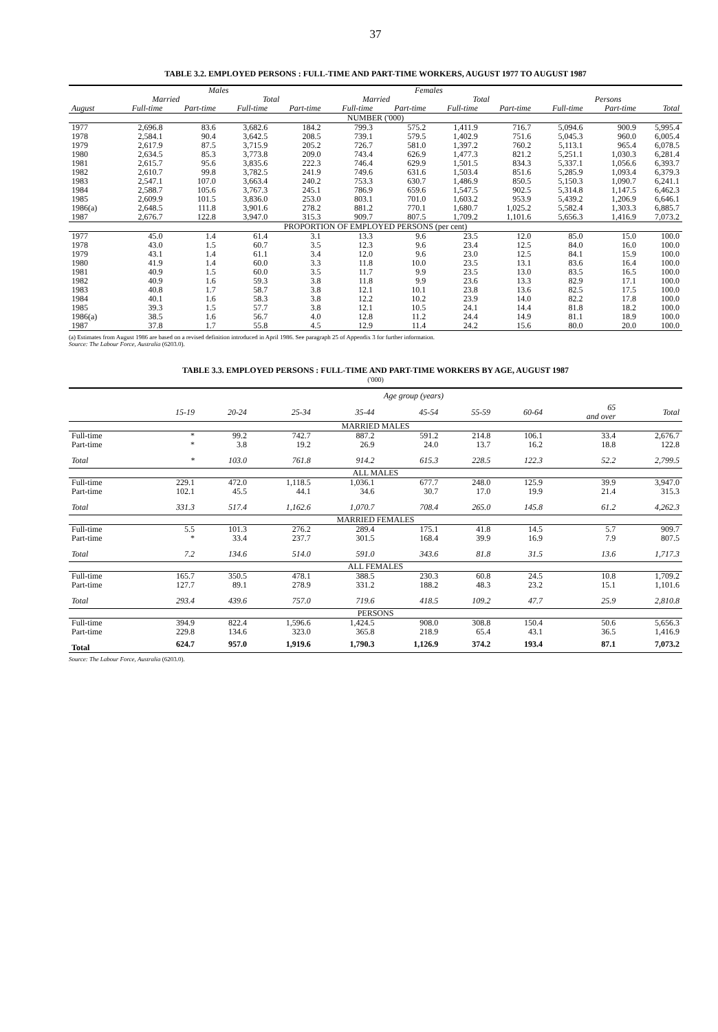37
TABLE 3.2. EMPLOYED PERSONS : FULL-TIME AND PART-TIME WORKERS, AUGUST 1977 TO AUGUST 1987
| | Males | | | | Females | | | | | | |
| --- | --- | --- | --- | --- | --- | --- | --- | --- | --- | --- | --- |
| | Married | | Total | | Married | | Total | | Persons | | |
| August | Full-time | Part-time | Full-time | Part-time | Full-time | Part-time | Full-time | Part-time | Full-time | Part-time | Total |
| NUMBER ('000) | | | | | | | | | | | |
| 1977 | 2,696.8 | 83.6 | 3,682.6 | 184.2 | 799.3 | 575.2 | 1,411.9 | 716.7 | 5,094.6 | 900.9 | 5,995.4 |
| 1978 | 2,584.1 | 90.4 | 3,642.5 | 208.5 | 739.1 | 579.5 | 1,402.9 | 751.6 | 5,045.3 | 960.0 | 6,005.4 |
| 1979 | 2,617.9 | 87.5 | 3,715.9 | 205.2 | 726.7 | 581.0 | 1,397.2 | 760.2 | 5,113.1 | 965.4 | 6,078.5 |
| 1980 | 2,634.5 | 85.3 | 3,773.8 | 209.0 | 743.4 | 626.9 | 1,477.3 | 821.2 | 5,251.1 | 1,030.3 | 6,281.4 |
| 1981 | 2,615.7 | 95.6 | 3,835.6 | 222.3 | 746.4 | 629.9 | 1,501.5 | 834.3 | 5,337.1 | 1,056.6 | 6,393.7 |
| 1982 | 2,610.7 | 99.8 | 3,782.5 | 241.9 | 749.6 | 631.6 | 1,503.4 | 851.6 | 5,285.9 | 1,093.4 | 6,379.3 |
| 1983 | 2,547.1 | 107.0 | 3,663.4 | 240.2 | 753.3 | 630.7 | 1,486.9 | 850.5 | 5,150.3 | 1,090.7 | 6,241.1 |
| 1984 | 2,588.7 | 105.6 | 3,767.3 | 245.1 | 786.9 | 659.6 | 1,547.5 | 902.5 | 5,314.8 | 1,147.5 | 6,462.3 |
| 1985 | 2,609.9 | 101.5 | 3,836.0 | 253.0 | 803.1 | 701.0 | 1,603.2 | 953.9 | 5,439.2 | 1,206.9 | 6,646.1 |
| 1986(a) | 2,648.5 | 111.8 | 3,901.6 | 278.2 | 881.2 | 770.1 | 1,680.7 | 1,025.2 | 5,582.4 | 1,303.3 | 6,885.7 |
| 1987 | 2,676.7 | 122.8 | 3,947.0 | 315.3 | 909.7 | 807.5 | 1,709.2 | 1,101.6 | 5,656.3 | 1,416.9 | 7,073.2 |
| PROPORTION OF EMPLOYED PERSONS (per cent) | | | | | | | | | | | |
| 1977 | 45.0 | 1.4 | 61.4 | 3.1 | 13.3 | 9.6 | 23.5 | 12.0 | 85.0 | 15.0 | 100.0 |
| 1978 | 43.0 | 1.5 | 60.7 | 3.5 | 12.3 | 9.6 | 23.4 | 12.5 | 84.0 | 16.0 | 100.0 |
| 1979 | 43.1 | 1.4 | 61.1 | 3.4 | 12.0 | 9.6 | 23.0 | 12.5 | 84.1 | 15.9 | 100.0 |
| 1980 | 41.9 | 1.4 | 60.0 | 3.3 | 11.8 | 10.0 | 23.5 | 13.1 | 83.6 | 16.4 | 100.0 |
| 1981 | 40.9 | 1.5 | 60.0 | 3.5 | 11.7 | 9.9 | 23.5 | 13.0 | 83.5 | 16.5 | 100.0 |
| 1982 | 40.9 | 1.6 | 59.3 | 3.8 | 11.8 | 9.9 | 23.6 | 13.3 | 82.9 | 17.1 | 100.0 |
| 1983 | 40.8 | 1.7 | 58.7 | 3.8 | 12.1 | 10.1 | 23.8 | 13.6 | 82.5 | 17.5 | 100.0 |
| 1984 | 40.1 | 1.6 | 58.3 | 3.8 | 12.2 | 10.2 | 23.9 | 14.0 | 82.2 | 17.8 | 100.0 |
| 1985 | 39.3 | 1.5 | 57.7 | 3.8 | 12.1 | 10.5 | 24.1 | 14.4 | 81.8 | 18.2 | 100.0 |
| 1986(a) | 38.5 | 1.6 | 56.7 | 4.0 | 12.8 | 11.2 | 24.4 | 14.9 | 81.1 | 18.9 | 100.0 |
| 1987 | 37.8 | 1.7 | 55.8 | 4.5 | 12.9 | 11.4 | 24.2 | 15.6 | 80.0 | 20.0 | 100.0 |
(a) Estimates from August 1986 are based on a revised definition introduced in April 1986. See paragraph 25 of Appendix 3 for further information.
Source: The Labour Force, Australia (6203.0).
TABLE 3.3. EMPLOYED PERSONS : FULL-TIME AND PART-TIME WORKERS BY AGE, AUGUST 1987
('000)
| | Age group (years) | | | | | | | | |
| --- | --- | --- | --- | --- | --- | --- | --- | --- | --- |
| | 15-19 | 20-24 | 25-34 | 35-44 | 45-54 | 55-59 | 60-64 | 65 and over | Total |
| MARRIED MALES | | | | | | | | | |
| Full-time | * | 99.2 | 742.7 | 887.2 | 591.2 | 214.8 | 106.1 | 33.4 | 2,676.7 |
| Part-time | * | 3.8 | 19.2 | 26.9 | 24.0 | 13.7 | 16.2 | 18.8 | 122.8 |
| Total | * | 103.0 | 761.8 | 914.2 | 615.3 | 228.5 | 122.3 | 52.2 | 2,799.5 |
| ALL MALES | | | | | | | | | |
| Full-time | 229.1 | 472.0 | 1,118.5 | 1,036.1 | 677.7 | 248.0 | 125.9 | 39.9 | 3,947.0 |
| Part-time | 102.1 | 45.5 | 44.1 | 34.6 | 30.7 | 17.0 | 19.9 | 21.4 | 315.3 |
| Total | 331.3 | 517.4 | 1,162.6 | 1,070.7 | 708.4 | 265.0 | 145.8 | 61.2 | 4,262.3 |
| MARRIED FEMALES | | | | | | | | | |
| Full-time | 5.5 | 101.3 | 276.2 | 289.4 | 175.1 | 41.8 | 14.5 | 5.7 | 909.7 |
| Part-time | * | 33.4 | 237.7 | 301.5 | 168.4 | 39.9 | 16.9 | 7.9 | 807.5 |
| Total | 7.2 | 134.6 | 514.0 | 591.0 | 343.6 | 81.8 | 31.5 | 13.6 | 1,717.3 |
| ALL FEMALES | | | | | | | | | |
| Full-time | 165.7 | 350.5 | 478.1 | 388.5 | 230.3 | 60.8 | 24.5 | 10.8 | 1,709.2 |
| Part-time | 127.7 | 89.1 | 278.9 | 331.2 | 188.2 | 48.3 | 23.2 | 15.1 | 1,101.6 |
| Total | 293.4 | 439.6 | 757.0 | 719.6 | 418.5 | 109.2 | 47.7 | 25.9 | 2,810.8 |
| PERSONS | | | | | | | | | |
| Full-time | 394.9 | 822.4 | 1,596.6 | 1,424.5 | 908.0 | 308.8 | 150.4 | 50.6 | 5,656.3 |
| Part-time | 229.8 | 134.6 | 323.0 | 365.8 | 218.9 | 65.4 | 43.1 | 36.5 | 1,416.9 |
| Total | 624.7 | 957.0 | 1,919.6 | 1,790.3 | 1,126.9 | 374.2 | 193.4 | 87.1 | 7,073.2 |
Source: The Labour Force, Australia (6203.0).